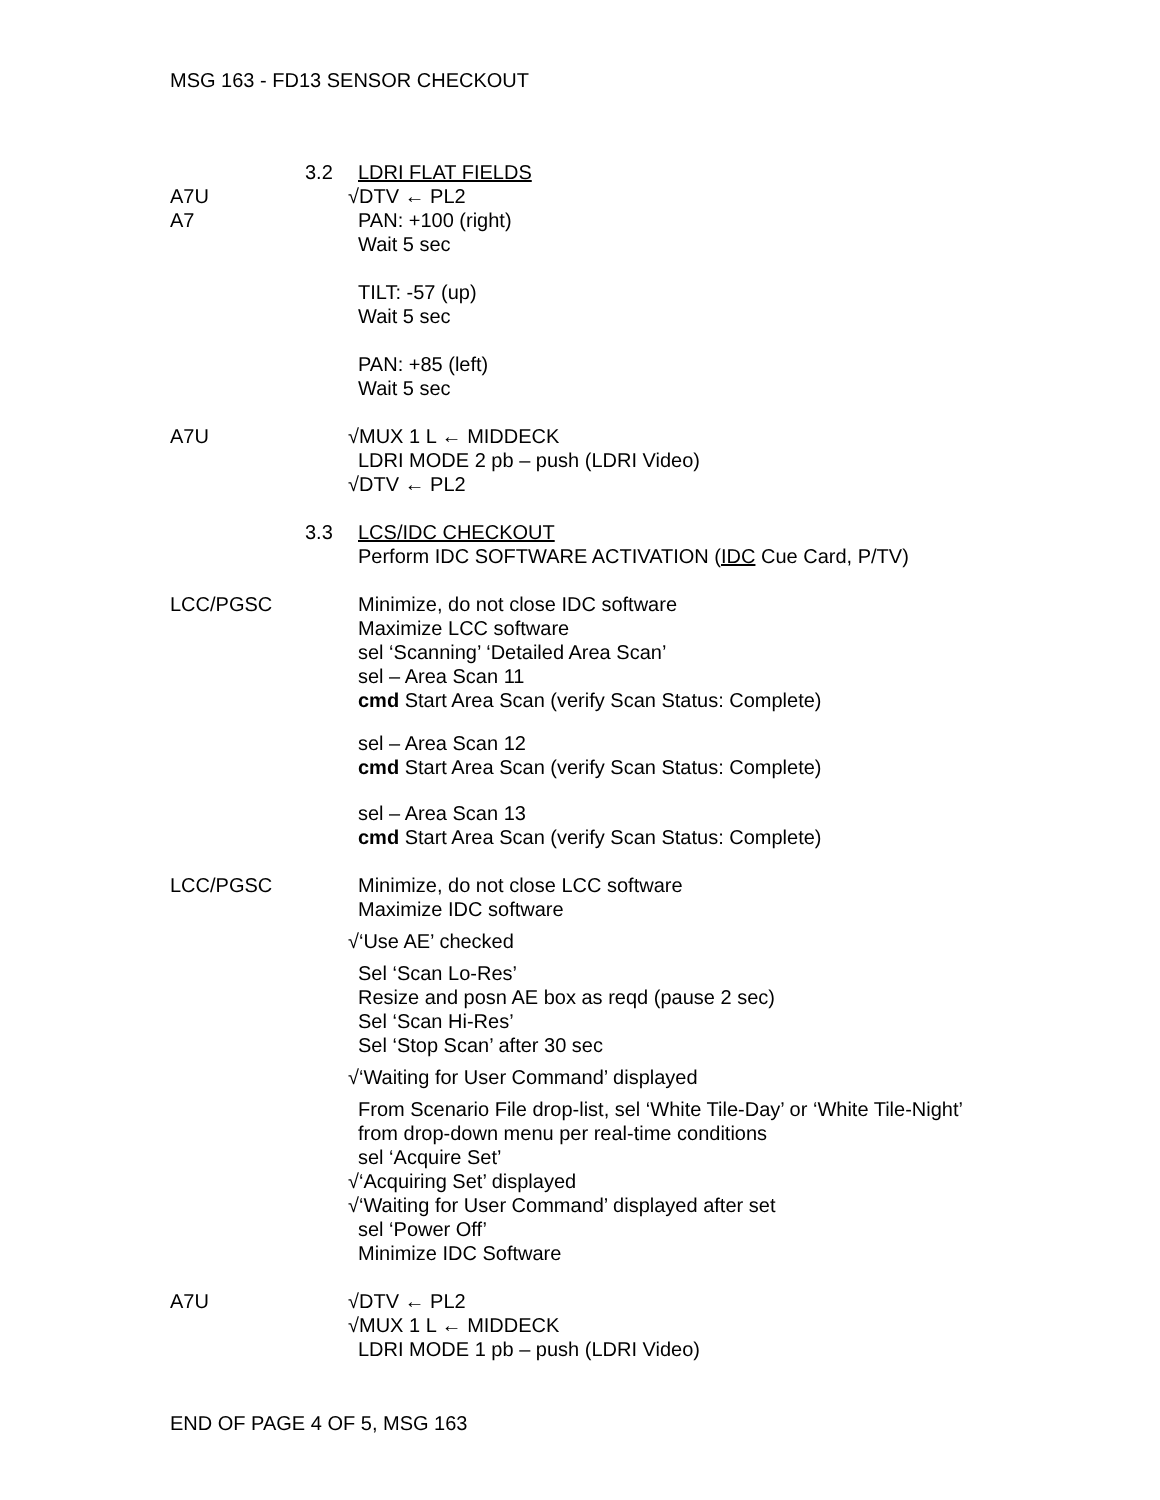MSG 163 - FD13 SENSOR CHECKOUT
3.2 LDRI FLAT FIELDS
A7U √DTV ← PL2
A7 PAN: +100 (right)
Wait 5 sec
TILT: -57 (up)
Wait 5 sec
PAN: +85 (left)
Wait 5 sec
A7U √MUX 1 L ← MIDDECK
LDRI MODE 2 pb – push (LDRI Video)
√DTV ← PL2
3.3 LCS/IDC CHECKOUT
Perform IDC SOFTWARE ACTIVATION (IDC Cue Card, P/TV)
LCC/PGSC Minimize, do not close IDC software
Maximize LCC software
sel ‘Scanning’ ‘Detailed Area Scan’
sel – Area Scan 11
cmd Start Area Scan (verify Scan Status: Complete)
sel – Area Scan 12
cmd Start Area Scan (verify Scan Status: Complete)
sel – Area Scan 13
cmd Start Area Scan (verify Scan Status: Complete)
LCC/PGSC Minimize, do not close LCC software
Maximize IDC software
√‘Use AE’ checked
Sel ‘Scan Lo-Res’
Resize and posn AE box as reqd (pause 2 sec)
Sel ‘Scan Hi-Res’
Sel ‘Stop Scan’ after 30 sec
√‘Waiting for User Command’ displayed
From Scenario File drop-list, sel ‘White Tile-Day’ or ‘White Tile-Night’
from drop-down menu per real-time conditions
sel ‘Acquire Set’
√‘Acquiring Set’ displayed
√‘Waiting for User Command’ displayed after set
sel ‘Power Off’
Minimize IDC Software
A7U √DTV ← PL2
√MUX 1 L ← MIDDECK
LDRI MODE 1 pb – push (LDRI Video)
END OF PAGE 4 OF 5, MSG 163